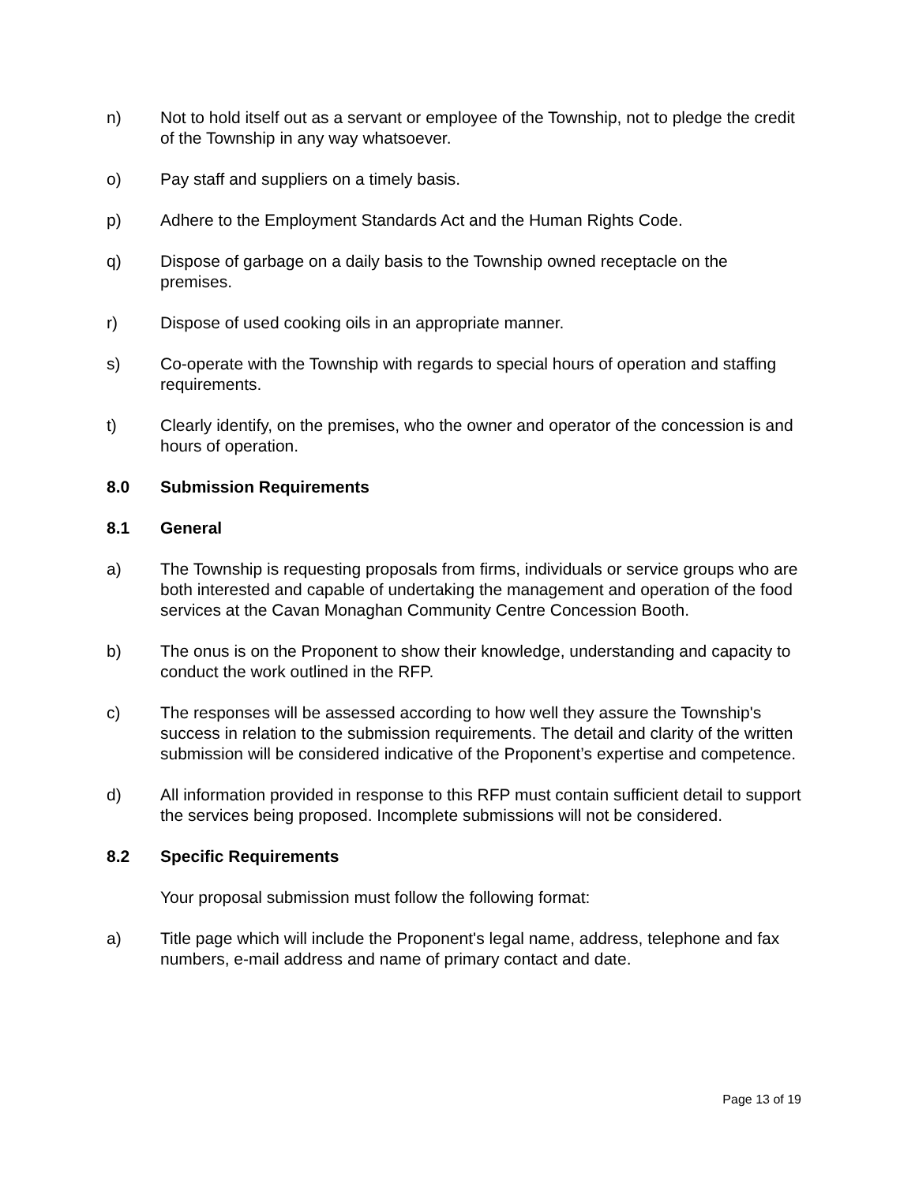n) Not to hold itself out as a servant or employee of the Township, not to pledge the credit of the Township in any way whatsoever.
o) Pay staff and suppliers on a timely basis.
p) Adhere to the Employment Standards Act and the Human Rights Code.
q) Dispose of garbage on a daily basis to the Township owned receptacle on the premises.
r) Dispose of used cooking oils in an appropriate manner.
s) Co-operate with the Township with regards to special hours of operation and staffing requirements.
t) Clearly identify, on the premises, who the owner and operator of the concession is and hours of operation.
8.0 Submission Requirements
8.1 General
a) The Township is requesting proposals from firms, individuals or service groups who are both interested and capable of undertaking the management and operation of the food services at the Cavan Monaghan Community Centre Concession Booth.
b) The onus is on the Proponent to show their knowledge, understanding and capacity to conduct the work outlined in the RFP.
c) The responses will be assessed according to how well they assure the Township's success in relation to the submission requirements. The detail and clarity of the written submission will be considered indicative of the Proponent’s expertise and competence.
d) All information provided in response to this RFP must contain sufficient detail to support the services being proposed. Incomplete submissions will not be considered.
8.2 Specific Requirements
Your proposal submission must follow the following format:
a) Title page which will include the Proponent's legal name, address, telephone and fax numbers, e-mail address and name of primary contact and date.
Page 13 of 19